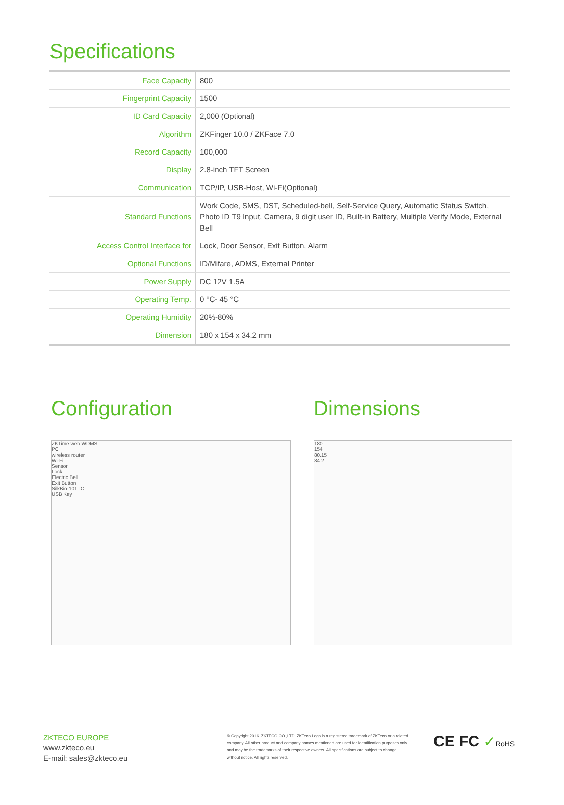Specifications
| Face Capacity | 800 |
| Fingerprint Capacity | 1500 |
| ID Card Capacity | 2,000 (Optional) |
| Algorithm | ZKFinger 10.0 / ZKFace 7.0 |
| Record Capacity | 100,000 |
| Display | 2.8-inch TFT Screen |
| Communication | TCP/IP, USB-Host, Wi-Fi(Optional) |
| Standard Functions | Work Code, SMS, DST, Scheduled-bell, Self-Service Query, Automatic Status Switch, Photo ID T9 Input, Camera, 9 digit user ID, Built-in Battery, Multiple Verify Mode, External Bell |
| Access Control Interface for | Lock, Door Sensor, Exit Button, Alarm |
| Optional Functions | ID/Mifare, ADMS, External Printer |
| Power Supply | DC 12V 1.5A |
| Operating Temp. | 0 °C- 45 °C |
| Operating Humidity | 20%-80% |
| Dimension | 180 x 154 x 34.2 mm |
Configuration
ZKTime.web WDMS
PC
wireless router
Wi-Fi
Sensor
Lock
Electric Bell
Exit Button
SilkBio-101TC
USB Key
Dimensions
180
154
80.15
34.2
ZKTECO EUROPE
www.zkteco.eu
E-mail: sales@zkteco.eu
© Copyright 2016. ZKTECO CO.,LTD. ZKTeco Logo is a registered trademark of ZKTeco or a related company. All other product and company names mentioned are used for identification purposes only and may be the trademarks of their respective owners. All specifications are subject to change without notice. All rights reserved.
CE FC ✓RoHS